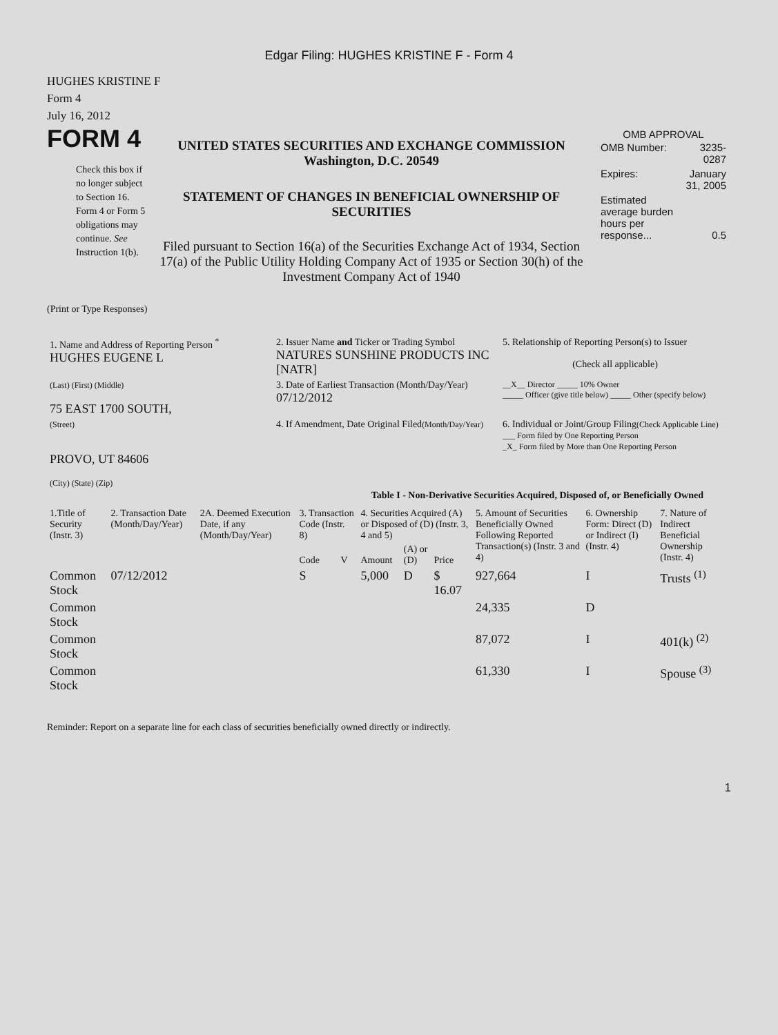Edgar Filing: HUGHES KRISTINE F - Form 4
HUGHES KRISTINE F
Form 4
July 16, 2012
FORM 4
Check this box if no longer subject to Section 16. Form 4 or Form 5 obligations may continue. See Instruction 1(b).
UNITED STATES SECURITIES AND EXCHANGE COMMISSION
Washington, D.C. 20549
STATEMENT OF CHANGES IN BENEFICIAL OWNERSHIP OF SECURITIES
Filed pursuant to Section 16(a) of the Securities Exchange Act of 1934, Section 17(a) of the Public Utility Holding Company Act of 1935 or Section 30(h) of the Investment Company Act of 1940
OMB APPROVAL
| OMB Number: | 3235-0287 |
| Expires: | January 31, 2005 |
| Estimated average burden hours per response... | 0.5 |
(Print or Type Responses)
| 1. Name and Address of Reporting Person <sup>*</sup> HUGHES EUGENE L | 2. Issuer Name and Ticker or Trading Symbol NATURES SUNSHINE PRODUCTS INC [NATR] | 5. Relationship of Reporting Person(s) to Issuer (Check all applicable) |
| (Last) (First) (Middle) 75 EAST 1700 SOUTH, | 3. Date of Earliest Transaction (Month/Day/Year) 07/12/2012 | __X__ Director _____ 10% Owner _____ Officer (give title below) _____ Other (specify below) |
| (Street) PROVO, UT 84606 (City) (State) (Zip) | 4. If Amendment, Date Original Filed (Month/Day/Year) | 6. Individual or Joint/Group Filing (Check Applicable Line) ___ Form filed by One Reporting Person _X_ Form filed by More than One Reporting Person |
Table I - Non-Derivative Securities Acquired, Disposed of, or Beneficially Owned
| 1.Title of Security (Instr. 3) | 2. Transaction Date (Month/Day/Year) | 2A. Deemed Execution Date, if any (Month/Day/Year) | 3. Transaction Code (Instr. 8) | | 4. Securities Acquired (A) or Disposed of (D) (Instr. 3, 4 and 5) | | | 5. Amount of Securities Beneficially Owned Following Reported Transaction(s) (Instr. 3 and 4) | 6. Ownership Form: Direct (D) or Indirect (I) (Instr. 4) | 7. Nature of Indirect Beneficial Ownership (Instr. 4) |
| --- | --- | --- | --- | --- | --- | --- | --- | --- | --- | --- |
| | | | Code | V | Amount | (A) or (D) | Price | | | |
| Common Stock | 07/12/2012 | | S | | 5,000 | D | $ 16.07 | 927,664 | I | Trusts <sup>(1)</sup> |
| Common Stock | | | | | | | | 24,335 | D | |
| Common Stock | | | | | | | | 87,072 | I | 401(k) <sup>(2)</sup> |
| Common Stock | | | | | | | | 61,330 | I | Spouse <sup>(3)</sup> |
Reminder: Report on a separate line for each class of securities beneficially owned directly or indirectly.
1